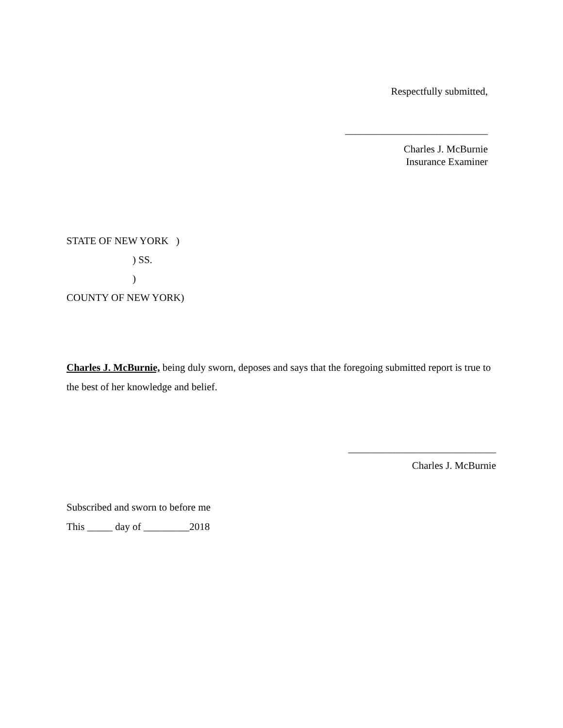Respectfully submitted,
____________________________
Charles J. McBurnie
Insurance Examiner
STATE OF NEW YORK )
) SS.
)
COUNTY OF NEW YORK)
Charles J. McBurnie, being duly sworn, deposes and says that the foregoing submitted report is true to the best of her knowledge and belief.
_____________________________
Charles J. McBurnie
Subscribed and sworn to before me
This _____ day of _________2018